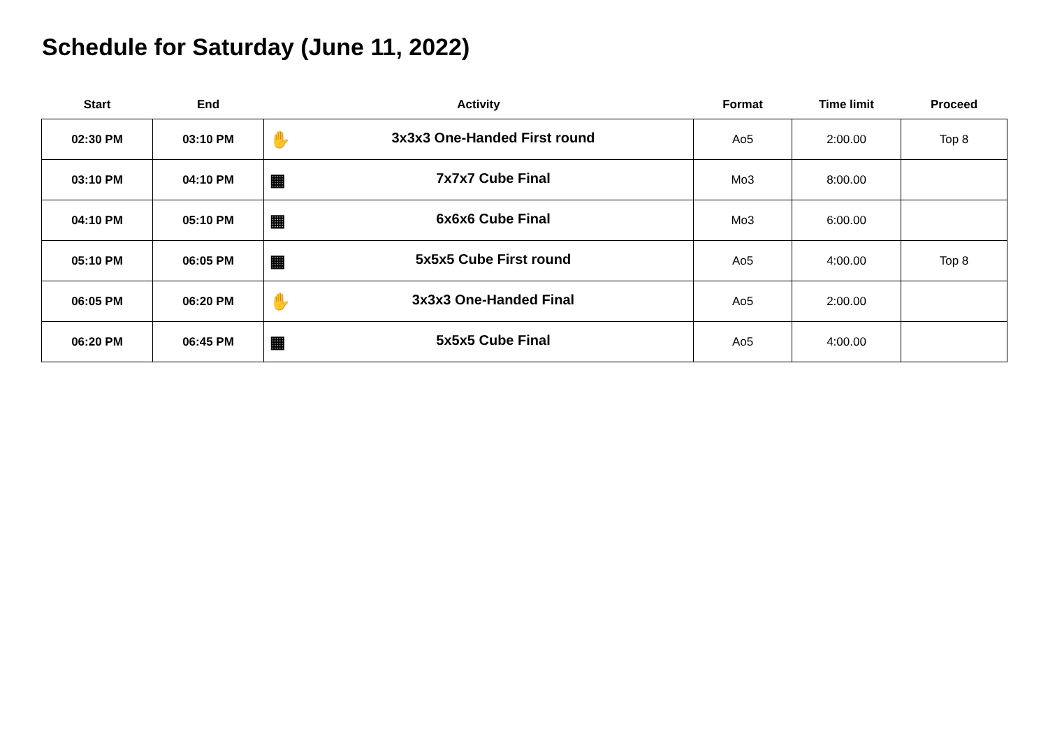Schedule for Saturday (June 11, 2022)
| Start | End | Activity | Format | Time limit | Proceed |
| --- | --- | --- | --- | --- | --- |
| 02:30 PM | 03:10 PM | ✋ 3x3x3 One-Handed First round | Ao5 | 2:00.00 | Top 8 |
| 03:10 PM | 04:10 PM | ▦ 7x7x7 Cube Final | Mo3 | 8:00.00 | |
| 04:10 PM | 05:10 PM | ▦ 6x6x6 Cube Final | Mo3 | 6:00.00 | |
| 05:10 PM | 06:05 PM | ▦ 5x5x5 Cube First round | Ao5 | 4:00.00 | Top 8 |
| 06:05 PM | 06:20 PM | ✋ 3x3x3 One-Handed Final | Ao5 | 2:00.00 | |
| 06:20 PM | 06:45 PM | ▦ 5x5x5 Cube Final | Ao5 | 4:00.00 | |